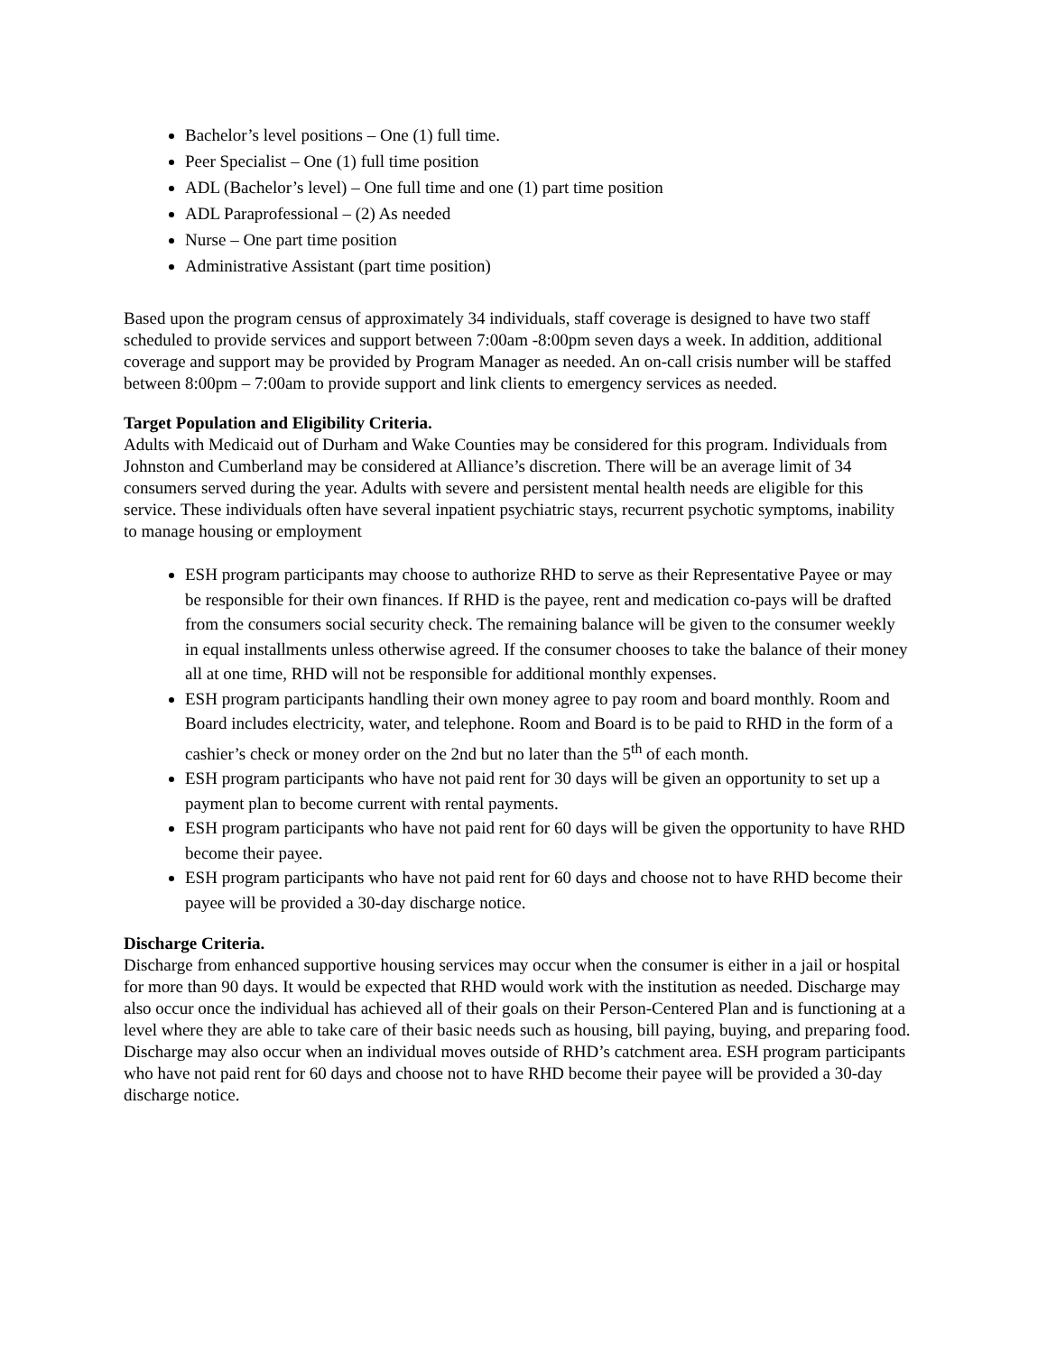Bachelor’s level positions – One (1) full time.
Peer Specialist – One (1) full time position
ADL (Bachelor’s level) – One full time and one (1) part time position
ADL Paraprofessional – (2) As needed
Nurse – One part time position
Administrative Assistant (part time position)
Based upon the program census of approximately 34 individuals, staff coverage is designed to have two staff scheduled to provide services and support between 7:00am -8:00pm seven days a week. In addition, additional coverage and support may be provided by Program Manager as needed. An on-call crisis number will be staffed between 8:00pm – 7:00am to provide support and link clients to emergency services as needed.
Target Population and Eligibility Criteria.
Adults with Medicaid out of Durham and Wake Counties may be considered for this program. Individuals from Johnston and Cumberland may be considered at Alliance’s discretion. There will be an average limit of 34 consumers served during the year. Adults with severe and persistent mental health needs are eligible for this service. These individuals often have several inpatient psychiatric stays, recurrent psychotic symptoms, inability to manage housing or employment
ESH program participants may choose to authorize RHD to serve as their Representative Payee or may be responsible for their own finances. If RHD is the payee, rent and medication co-pays will be drafted from the consumers social security check. The remaining balance will be given to the consumer weekly in equal installments unless otherwise agreed. If the consumer chooses to take the balance of their money all at one time, RHD will not be responsible for additional monthly expenses.
ESH program participants handling their own money agree to pay room and board monthly. Room and Board includes electricity, water, and telephone. Room and Board is to be paid to RHD in the form of a cashier’s check or money order on the 2nd but no later than the 5<sup>th</sup> of each month.
ESH program participants who have not paid rent for 30 days will be given an opportunity to set up a payment plan to become current with rental payments.
ESH program participants who have not paid rent for 60 days will be given the opportunity to have RHD become their payee.
ESH program participants who have not paid rent for 60 days and choose not to have RHD become their payee will be provided a 30-day discharge notice.
Discharge Criteria.
Discharge from enhanced supportive housing services may occur when the consumer is either in a jail or hospital for more than 90 days. It would be expected that RHD would work with the institution as needed. Discharge may also occur once the individual has achieved all of their goals on their Person-Centered Plan and is functioning at a level where they are able to take care of their basic needs such as housing, bill paying, buying, and preparing food. Discharge may also occur when an individual moves outside of RHD’s catchment area. ESH program participants who have not paid rent for 60 days and choose not to have RHD become their payee will be provided a 30-day discharge notice.